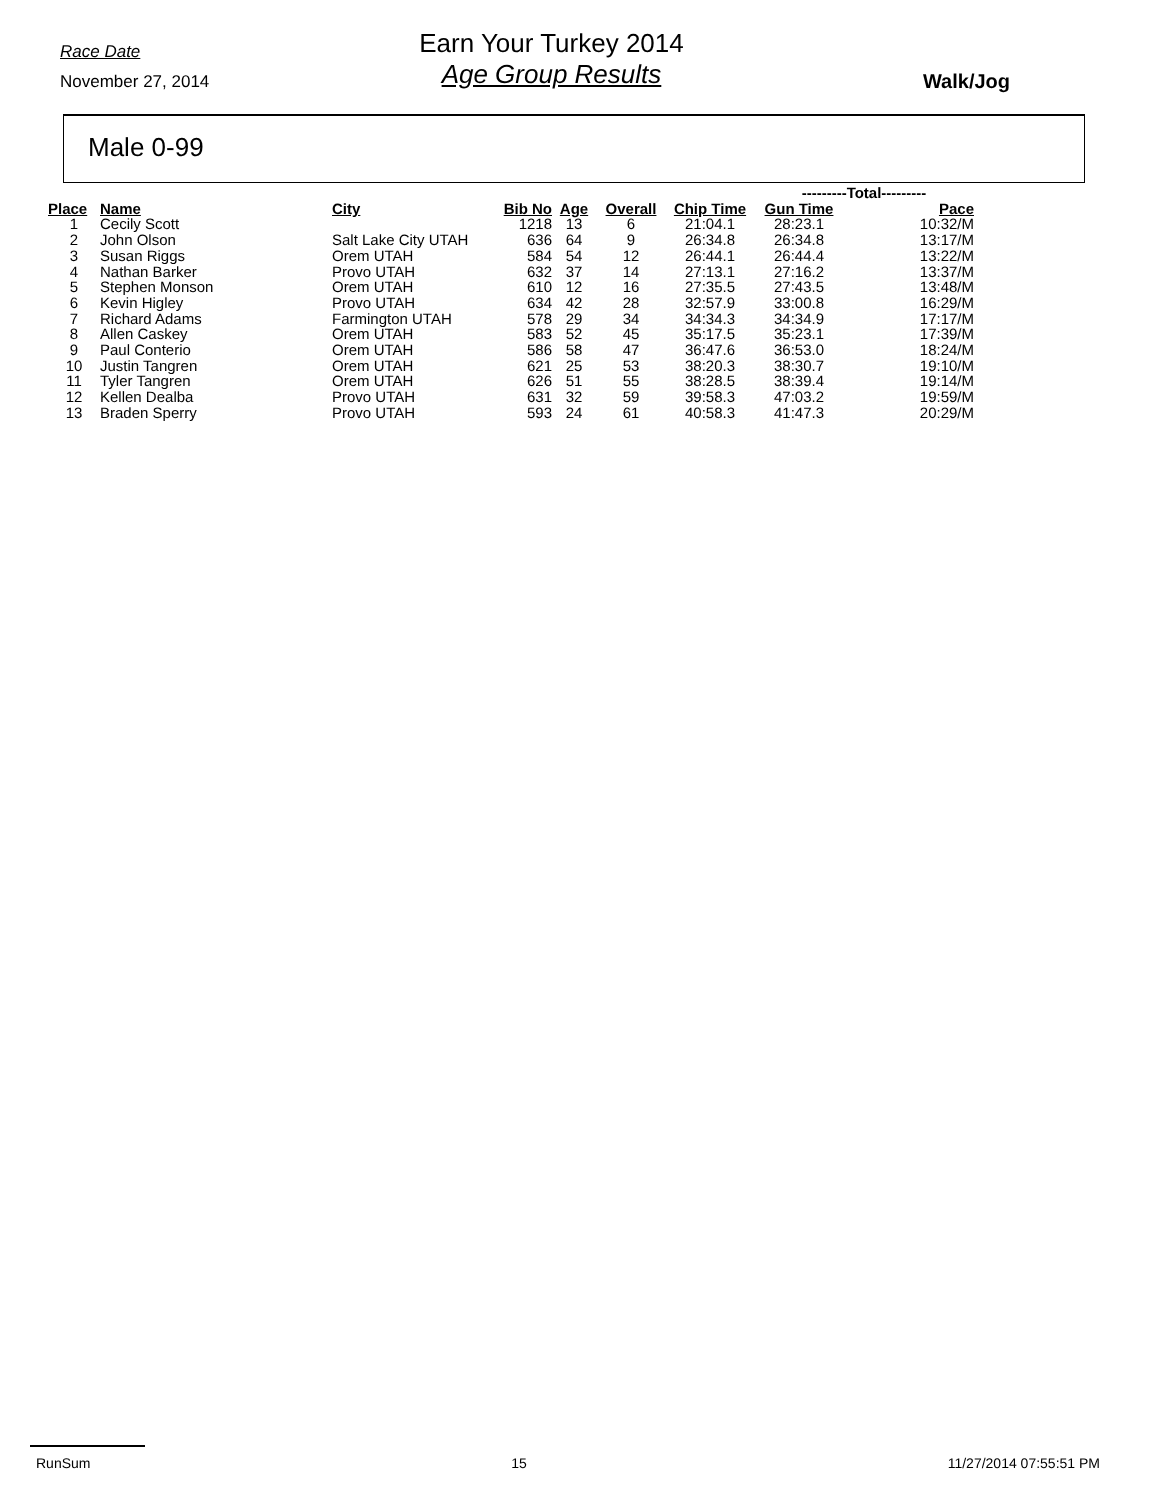Race Date
November 27, 2014
Earn Your Turkey 2014
Age Group Results
Walk/Jog
Male 0-99
| | | | | | | | ---------Total--------- | | |
| Place | Name | City | Bib No | Age | Overall | Chip Time | Gun Time | Pace | |
| 1 | Cecily Scott | | 1218 | 13 | 6 | 21:04.1 | 28:23.1 | 10:32/M | |
| 2 | John Olson | Salt Lake City UTAH | 636 | 64 | 9 | 26:34.8 | 26:34.8 | 13:17/M | |
| 3 | Susan Riggs | Orem UTAH | 584 | 54 | 12 | 26:44.1 | 26:44.4 | 13:22/M | |
| 4 | Nathan Barker | Provo UTAH | 632 | 37 | 14 | 27:13.1 | 27:16.2 | 13:37/M | |
| 5 | Stephen Monson | Orem UTAH | 610 | 12 | 16 | 27:35.5 | 27:43.5 | 13:48/M | |
| 6 | Kevin Higley | Provo UTAH | 634 | 42 | 28 | 32:57.9 | 33:00.8 | 16:29/M | |
| 7 | Richard Adams | Farmington UTAH | 578 | 29 | 34 | 34:34.3 | 34:34.9 | 17:17/M | |
| 8 | Allen Caskey | Orem UTAH | 583 | 52 | 45 | 35:17.5 | 35:23.1 | 17:39/M | |
| 9 | Paul Conterio | Orem UTAH | 586 | 58 | 47 | 36:47.6 | 36:53.0 | 18:24/M | |
| 10 | Justin Tangren | Orem UTAH | 621 | 25 | 53 | 38:20.3 | 38:30.7 | 19:10/M | |
| 11 | Tyler Tangren | Orem UTAH | 626 | 51 | 55 | 38:28.5 | 38:39.4 | 19:14/M | |
| 12 | Kellen Dealba | Provo UTAH | 631 | 32 | 59 | 39:58.3 | 47:03.2 | 19:59/M | |
| 13 | Braden Sperry | Provo UTAH | 593 | 24 | 61 | 40:58.3 | 41:47.3 | 20:29/M | |
RunSum 15 11/27/2014 07:55:51 PM